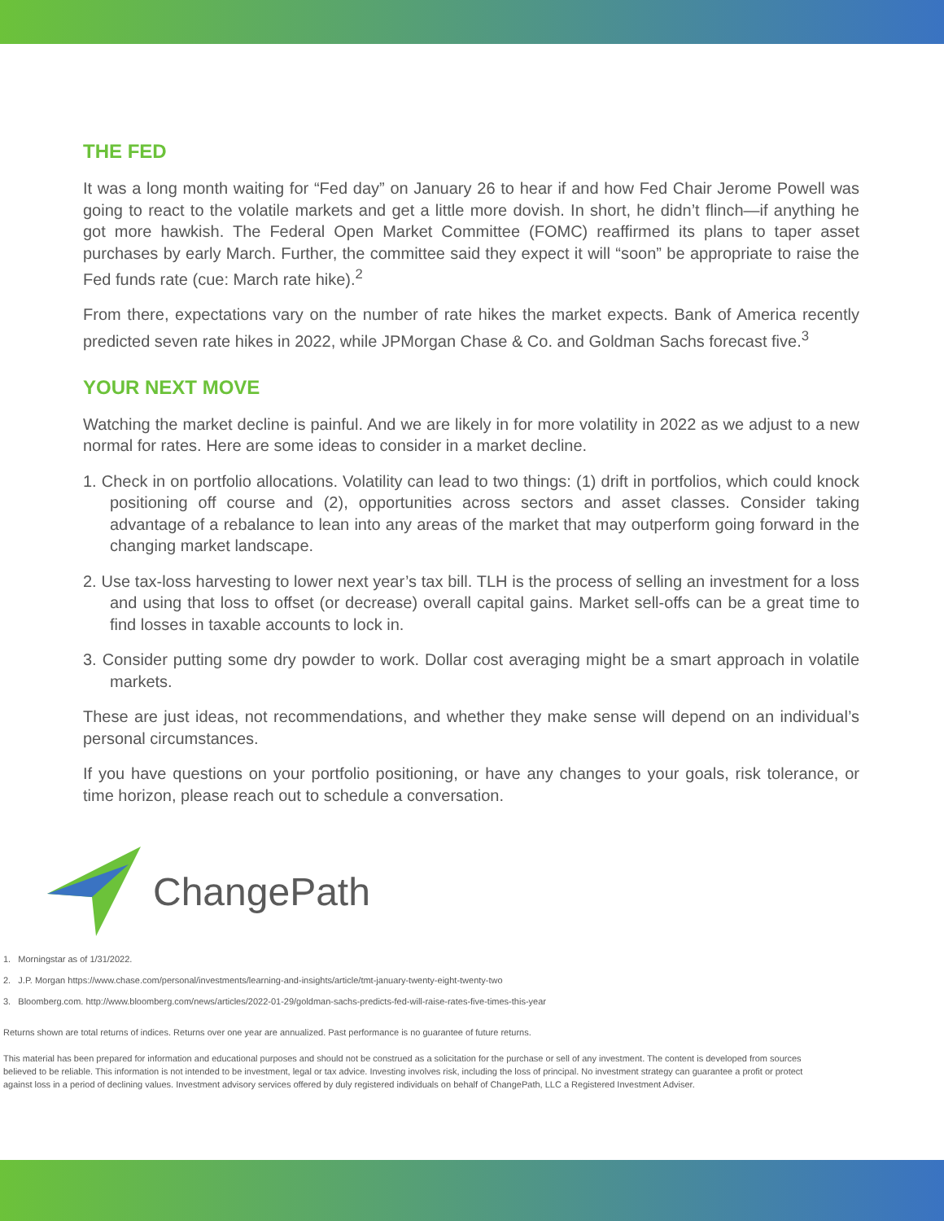THE FED
It was a long month waiting for “Fed day” on January 26 to hear if and how Fed Chair Jerome Powell was going to react to the volatile markets and get a little more dovish. In short, he didn’t flinch—if anything he got more hawkish. The Federal Open Market Committee (FOMC) reaffirmed its plans to taper asset purchases by early March. Further, the committee said they expect it will “soon” be appropriate to raise the Fed funds rate (cue: March rate hike).<sup>2</sup>
From there, expectations vary on the number of rate hikes the market expects. Bank of America recently predicted seven rate hikes in 2022, while JPMorgan Chase & Co. and Goldman Sachs forecast five.<sup>3</sup>
YOUR NEXT MOVE
Watching the market decline is painful. And we are likely in for more volatility in 2022 as we adjust to a new normal for rates. Here are some ideas to consider in a market decline.
1. Check in on portfolio allocations. Volatility can lead to two things: (1) drift in portfolios, which could knock positioning off course and (2), opportunities across sectors and asset classes. Consider taking advantage of a rebalance to lean into any areas of the market that may outperform going forward in the changing market landscape.
2. Use tax-loss harvesting to lower next year’s tax bill. TLH is the process of selling an investment for a loss and using that loss to offset (or decrease) overall capital gains. Market sell-offs can be a great time to find losses in taxable accounts to lock in.
3. Consider putting some dry powder to work. Dollar cost averaging might be a smart approach in volatile markets.
These are just ideas, not recommendations, and whether they make sense will depend on an individual’s personal circumstances.
If you have questions on your portfolio positioning, or have any changes to your goals, risk tolerance, or time horizon, please reach out to schedule a conversation.
ChangePath
1. Morningstar as of 1/31/2022.
2. J.P. Morgan https://www.chase.com/personal/investments/learning-and-insights/article/tmt-january-twenty-eight-twenty-two
3. Bloomberg.com. http://www.bloomberg.com/news/articles/2022-01-29/goldman-sachs-predicts-fed-will-raise-rates-five-times-this-year
Returns shown are total returns of indices. Returns over one year are annualized. Past performance is no guarantee of future returns.
This material has been prepared for information and educational purposes and should not be construed as a solicitation for the purchase or sell of any investment. The content is developed from sources believed to be reliable. This information is not intended to be investment, legal or tax advice. Investing involves risk, including the loss of principal. No investment strategy can guarantee a profit or protect against loss in a period of declining values. Investment advisory services offered by duly registered individuals on behalf of ChangePath, LLC a Registered Investment Adviser.